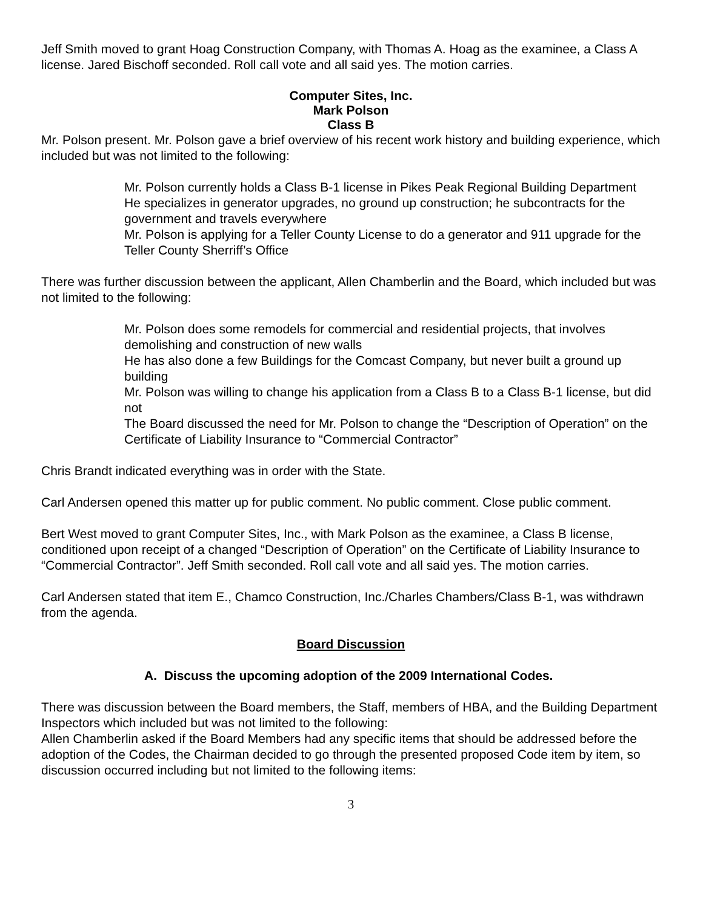Jeff Smith moved to grant Hoag Construction Company, with Thomas A. Hoag as the examinee, a Class A license. Jared Bischoff seconded. Roll call vote and all said yes. The motion carries.
Computer Sites, Inc.
Mark Polson
Class B
Mr. Polson present. Mr. Polson gave a brief overview of his recent work history and building experience, which included but was not limited to the following:
Mr. Polson currently holds a Class B-1 license in Pikes Peak Regional Building Department
He specializes in generator upgrades, no ground up construction; he subcontracts for the government and travels everywhere
Mr. Polson is applying for a Teller County License to do a generator and 911 upgrade for the Teller County Sherriff’s Office
There was further discussion between the applicant, Allen Chamberlin and the Board, which included but was not limited to the following:
Mr. Polson does some remodels for commercial and residential projects, that involves demolishing and construction of new walls
He has also done a few Buildings for the Comcast Company, but never built a ground up building
Mr. Polson was willing to change his application from a Class B to a Class B-1 license, but did not
The Board discussed the need for Mr. Polson to change the “Description of Operation” on the Certificate of Liability Insurance to “Commercial Contractor”
Chris Brandt indicated everything was in order with the State.
Carl Andersen opened this matter up for public comment. No public comment. Close public comment.
Bert West moved to grant Computer Sites, Inc., with Mark Polson as the examinee, a Class B license, conditioned upon receipt of a changed “Description of Operation” on the Certificate of Liability Insurance to “Commercial Contractor”. Jeff Smith seconded. Roll call vote and all said yes. The motion carries.
Carl Andersen stated that item E., Chamco Construction, Inc./Charles Chambers/Class B-1, was withdrawn from the agenda.
Board Discussion
A. Discuss the upcoming adoption of the 2009 International Codes.
There was discussion between the Board members, the Staff, members of HBA, and the Building Department Inspectors which included but was not limited to the following:
Allen Chamberlin asked if the Board Members had any specific items that should be addressed before the adoption of the Codes, the Chairman decided to go through the presented proposed Code item by item, so discussion occurred including but not limited to the following items:
3